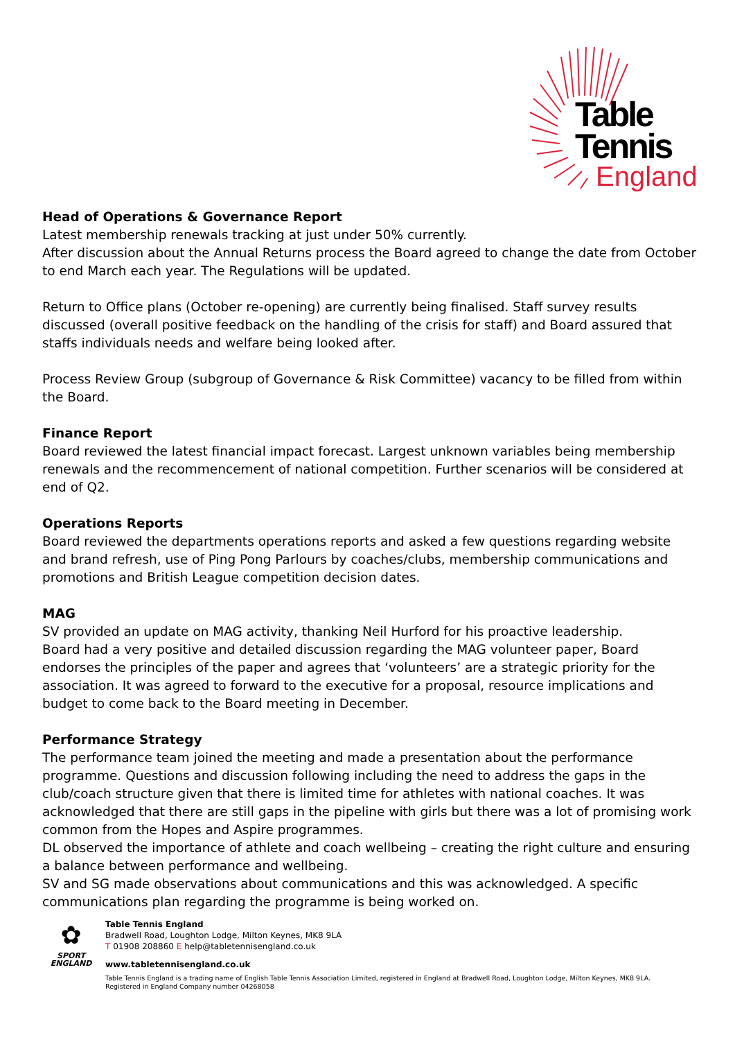Table
Tennis
England
Head of Operations & Governance Report
Latest membership renewals tracking at just under 50% currently.
After discussion about the Annual Returns process the Board agreed to change the date from October to end March each year. The Regulations will be updated.
Return to Office plans (October re-opening) are currently being finalised. Staff survey results discussed (overall positive feedback on the handling of the crisis for staff) and Board assured that staffs individuals needs and welfare being looked after.
Process Review Group (subgroup of Governance & Risk Committee) vacancy to be filled from within the Board.
Finance Report
Board reviewed the latest financial impact forecast. Largest unknown variables being membership renewals and the recommencement of national competition. Further scenarios will be considered at end of Q2.
Operations Reports
Board reviewed the departments operations reports and asked a few questions regarding website and brand refresh, use of Ping Pong Parlours by coaches/clubs, membership communications and promotions and British League competition decision dates.
MAG
SV provided an update on MAG activity, thanking Neil Hurford for his proactive leadership.
Board had a very positive and detailed discussion regarding the MAG volunteer paper, Board endorses the principles of the paper and agrees that ‘volunteers’ are a strategic priority for the association. It was agreed to forward to the executive for a proposal, resource implications and budget to come back to the Board meeting in December.
Performance Strategy
The performance team joined the meeting and made a presentation about the performance programme. Questions and discussion following including the need to address the gaps in the club/coach structure given that there is limited time for athletes with national coaches. It was acknowledged that there are still gaps in the pipeline with girls but there was a lot of promising work common from the Hopes and Aspire programmes.
DL observed the importance of athlete and coach wellbeing – creating the right culture and ensuring a balance between performance and wellbeing.
SV and SG made observations about communications and this was acknowledged. A specific communications plan regarding the programme is being worked on.
✿
SPORT
ENGLAND
Table Tennis England
Bradwell Road, Loughton Lodge, Milton Keynes, MK8 9LA
T 01908 208860 E help@tabletennisengland.co.uk
www.tabletennisengland.co.uk
Table Tennis England is a trading name of English Table Tennis Association Limited, registered in England at Bradwell Road, Loughton Lodge, Milton Keynes, MK8 9LA.
Registered in England Company number 04268058